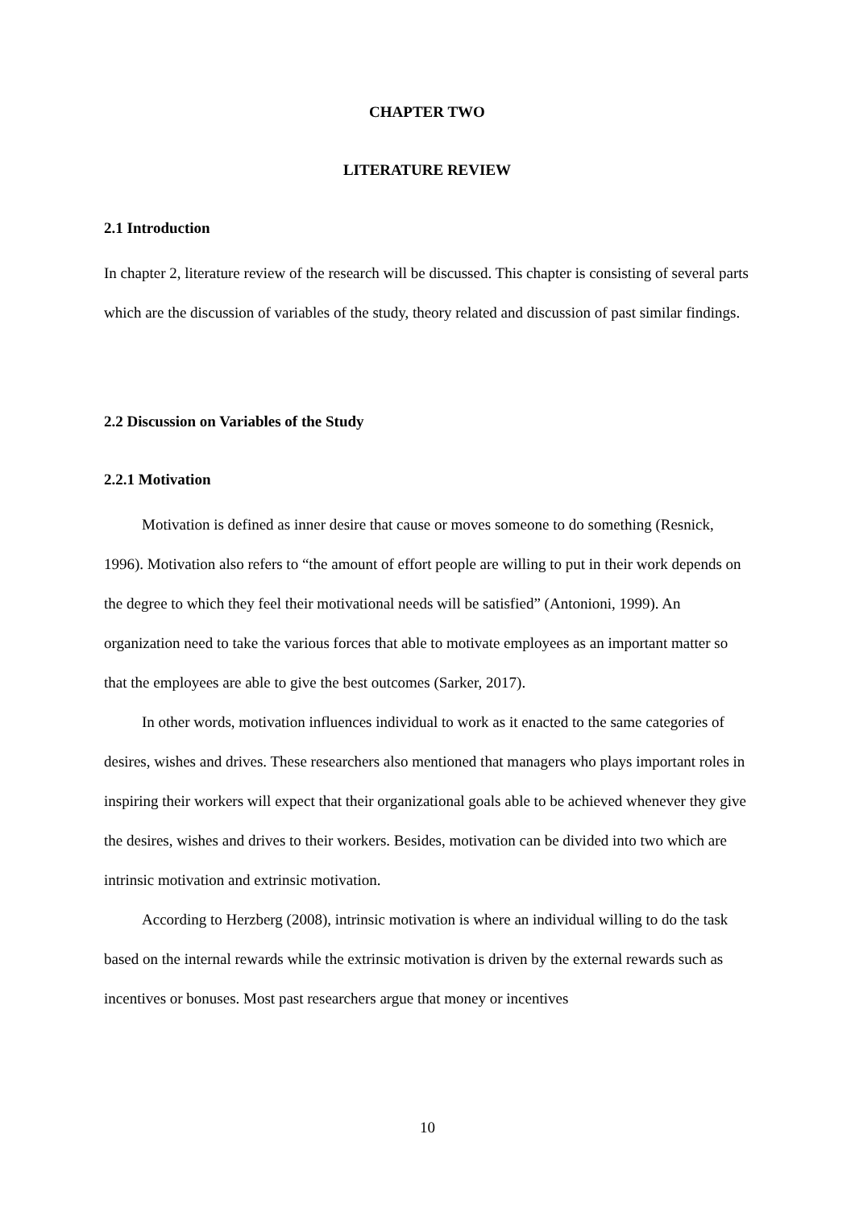CHAPTER TWO
LITERATURE REVIEW
2.1 Introduction
In chapter 2, literature review of the research will be discussed. This chapter is consisting of several parts which are the discussion of variables of the study, theory related and discussion of past similar findings.
2.2 Discussion on Variables of the Study
2.2.1 Motivation
Motivation is defined as inner desire that cause or moves someone to do something (Resnick, 1996). Motivation also refers to “the amount of effort people are willing to put in their work depends on the degree to which they feel their motivational needs will be satisfied” (Antonioni, 1999). An organization need to take the various forces that able to motivate employees as an important matter so that the employees are able to give the best outcomes (Sarker, 2017).
In other words, motivation influences individual to work as it enacted to the same categories of desires, wishes and drives. These researchers also mentioned that managers who plays important roles in inspiring their workers will expect that their organizational goals able to be achieved whenever they give the desires, wishes and drives to their workers. Besides, motivation can be divided into two which are intrinsic motivation and extrinsic motivation.
According to Herzberg (2008), intrinsic motivation is where an individual willing to do the task based on the internal rewards while the extrinsic motivation is driven by the external rewards such as incentives or bonuses. Most past researchers argue that money or incentives
10